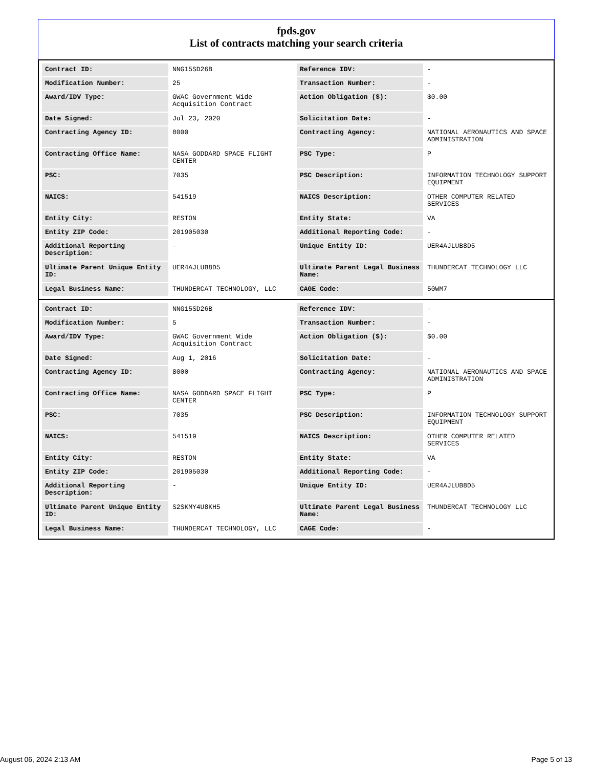fpds.gov
List of contracts matching your search criteria
| Contract ID: | NNG15SD26B | Reference IDV: | - |
| Modification Number: | 25 | Transaction Number: | - |
| Award/IDV Type: | GWAC Government Wide Acquisition Contract | Action Obligation ($): | $0.00 |
| Date Signed: | Jul 23, 2020 | Solicitation Date: | - |
| Contracting Agency ID: | 8000 | Contracting Agency: | NATIONAL AERONAUTICS AND SPACE ADMINISTRATION |
| Contracting Office Name: | NASA GODDARD SPACE FLIGHT CENTER | PSC Type: | P |
| PSC: | 7035 | PSC Description: | INFORMATION TECHNOLOGY SUPPORT EQUIPMENT |
| NAICS: | 541519 | NAICS Description: | OTHER COMPUTER RELATED SERVICES |
| Entity City: | RESTON | Entity State: | VA |
| Entity ZIP Code: | 201905030 | Additional Reporting Code: | - |
| Additional Reporting Description: | - | Unique Entity ID: | UER4AJLUB8D5 |
| Ultimate Parent Unique Entity ID: | UER4AJLUB8D5 | Ultimate Parent Legal Business Name: | THUNDERCAT TECHNOLOGY LLC |
| Legal Business Name: | THUNDERCAT TECHNOLOGY, LLC | CAGE Code: | 50WM7 |
| Contract ID: | NNG15SD26B | Reference IDV: | - |
| Modification Number: | 5 | Transaction Number: | - |
| Award/IDV Type: | GWAC Government Wide Acquisition Contract | Action Obligation ($): | $0.00 |
| Date Signed: | Aug 1, 2016 | Solicitation Date: | - |
| Contracting Agency ID: | 8000 | Contracting Agency: | NATIONAL AERONAUTICS AND SPACE ADMINISTRATION |
| Contracting Office Name: | NASA GODDARD SPACE FLIGHT CENTER | PSC Type: | P |
| PSC: | 7035 | PSC Description: | INFORMATION TECHNOLOGY SUPPORT EQUIPMENT |
| NAICS: | 541519 | NAICS Description: | OTHER COMPUTER RELATED SERVICES |
| Entity City: | RESTON | Entity State: | VA |
| Entity ZIP Code: | 201905030 | Additional Reporting Code: | - |
| Additional Reporting Description: | - | Unique Entity ID: | UER4AJLUB8D5 |
| Ultimate Parent Unique Entity ID: | S2SKMY4U8KH5 | Ultimate Parent Legal Business Name: | THUNDERCAT TECHNOLOGY LLC |
| Legal Business Name: | THUNDERCAT TECHNOLOGY, LLC | CAGE Code: | - |
August 06, 2024 2:13 AM Page 5 of 13